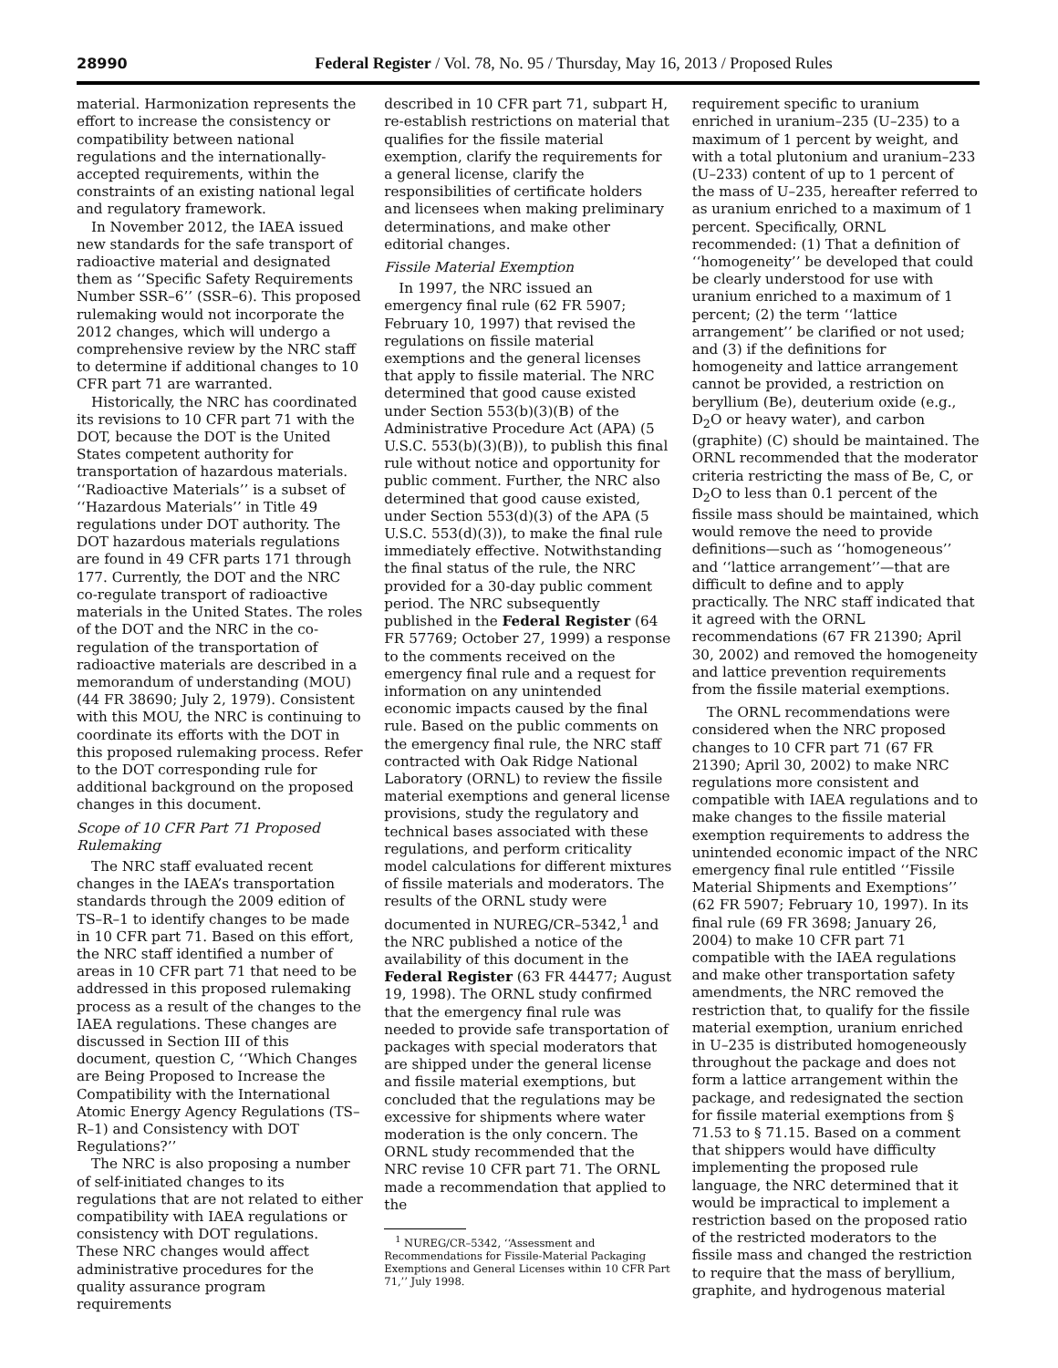28990 Federal Register / Vol. 78, No. 95 / Thursday, May 16, 2013 / Proposed Rules
material. Harmonization represents the effort to increase the consistency or compatibility between national regulations and the internationally-accepted requirements, within the constraints of an existing national legal and regulatory framework.
In November 2012, the IAEA issued new standards for the safe transport of radioactive material and designated them as ‘‘Specific Safety Requirements Number SSR–6’’ (SSR–6). This proposed rulemaking would not incorporate the 2012 changes, which will undergo a comprehensive review by the NRC staff to determine if additional changes to 10 CFR part 71 are warranted.
Historically, the NRC has coordinated its revisions to 10 CFR part 71 with the DOT, because the DOT is the United States competent authority for transportation of hazardous materials. ‘‘Radioactive Materials’’ is a subset of ‘‘Hazardous Materials’’ in Title 49 regulations under DOT authority. The DOT hazardous materials regulations are found in 49 CFR parts 171 through 177. Currently, the DOT and the NRC co-regulate transport of radioactive materials in the United States. The roles of the DOT and the NRC in the co-regulation of the transportation of radioactive materials are described in a memorandum of understanding (MOU) (44 FR 38690; July 2, 1979). Consistent with this MOU, the NRC is continuing to coordinate its efforts with the DOT in this proposed rulemaking process. Refer to the DOT corresponding rule for additional background on the proposed changes in this document.
Scope of 10 CFR Part 71 Proposed Rulemaking
The NRC staff evaluated recent changes in the IAEA’s transportation standards through the 2009 edition of TS–R–1 to identify changes to be made in 10 CFR part 71. Based on this effort, the NRC staff identified a number of areas in 10 CFR part 71 that need to be addressed in this proposed rulemaking process as a result of the changes to the IAEA regulations. These changes are discussed in Section III of this document, question C, ‘‘Which Changes are Being Proposed to Increase the Compatibility with the International Atomic Energy Agency Regulations (TS–R–1) and Consistency with DOT Regulations?’’
The NRC is also proposing a number of self-initiated changes to its regulations that are not related to either compatibility with IAEA regulations or consistency with DOT regulations. These NRC changes would affect administrative procedures for the quality assurance program requirements
described in 10 CFR part 71, subpart H, re-establish restrictions on material that qualifies for the fissile material exemption, clarify the requirements for a general license, clarify the responsibilities of certificate holders and licensees when making preliminary determinations, and make other editorial changes.
Fissile Material Exemption
In 1997, the NRC issued an emergency final rule (62 FR 5907; February 10, 1997) that revised the regulations on fissile material exemptions and the general licenses that apply to fissile material. The NRC determined that good cause existed under Section 553(b)(3)(B) of the Administrative Procedure Act (APA) (5 U.S.C. 553(b)(3)(B)), to publish this final rule without notice and opportunity for public comment. Further, the NRC also determined that good cause existed, under Section 553(d)(3) of the APA (5 U.S.C. 553(d)(3)), to make the final rule immediately effective. Notwithstanding the final status of the rule, the NRC provided for a 30-day public comment period. The NRC subsequently published in the Federal Register (64 FR 57769; October 27, 1999) a response to the comments received on the emergency final rule and a request for information on any unintended economic impacts caused by the final rule. Based on the public comments on the emergency final rule, the NRC staff contracted with Oak Ridge National Laboratory (ORNL) to review the fissile material exemptions and general license provisions, study the regulatory and technical bases associated with these regulations, and perform criticality model calculations for different mixtures of fissile materials and moderators. The results of the ORNL study were documented in NUREG/CR–5342,<sup>1</sup> and the NRC published a notice of the availability of this document in the Federal Register (63 FR 44477; August 19, 1998). The ORNL study confirmed that the emergency final rule was needed to provide safe transportation of packages with special moderators that are shipped under the general license and fissile material exemptions, but concluded that the regulations may be excessive for shipments where water moderation is the only concern. The ORNL study recommended that the NRC revise 10 CFR part 71. The ORNL made a recommendation that applied to the
<sup>1</sup> NUREG/CR–5342, ‘‘Assessment and Recommendations for Fissile-Material Packaging Exemptions and General Licenses within 10 CFR Part 71,’’ July 1998.
requirement specific to uranium enriched in uranium–235 (U–235) to a maximum of 1 percent by weight, and with a total plutonium and uranium–233 (U–233) content of up to 1 percent of the mass of U–235, hereafter referred to as uranium enriched to a maximum of 1 percent. Specifically, ORNL recommended: (1) That a definition of ‘‘homogeneity’’ be developed that could be clearly understood for use with uranium enriched to a maximum of 1 percent; (2) the term ‘‘lattice arrangement’’ be clarified or not used; and (3) if the definitions for homogeneity and lattice arrangement cannot be provided, a restriction on beryllium (Be), deuterium oxide (e.g., D<sub>2</sub>O or heavy water), and carbon (graphite) (C) should be maintained. The ORNL recommended that the moderator criteria restricting the mass of Be, C, or D<sub>2</sub>O to less than 0.1 percent of the fissile mass should be maintained, which would remove the need to provide definitions—such as ‘‘homogeneous’’ and ‘‘lattice arrangement’’—that are difficult to define and to apply practically. The NRC staff indicated that it agreed with the ORNL recommendations (67 FR 21390; April 30, 2002) and removed the homogeneity and lattice prevention requirements from the fissile material exemptions.
The ORNL recommendations were considered when the NRC proposed changes to 10 CFR part 71 (67 FR 21390; April 30, 2002) to make NRC regulations more consistent and compatible with IAEA regulations and to make changes to the fissile material exemption requirements to address the unintended economic impact of the NRC emergency final rule entitled ‘‘Fissile Material Shipments and Exemptions’’ (62 FR 5907; February 10, 1997). In its final rule (69 FR 3698; January 26, 2004) to make 10 CFR part 71 compatible with the IAEA regulations and make other transportation safety amendments, the NRC removed the restriction that, to qualify for the fissile material exemption, uranium enriched in U–235 is distributed homogeneously throughout the package and does not form a lattice arrangement within the package, and redesignated the section for fissile material exemptions from § 71.53 to § 71.15. Based on a comment that shippers would have difficulty implementing the proposed rule language, the NRC determined that it would be impractical to implement a restriction based on the proposed ratio of the restricted moderators to the fissile mass and changed the restriction to require that the mass of beryllium, graphite, and hydrogenous material